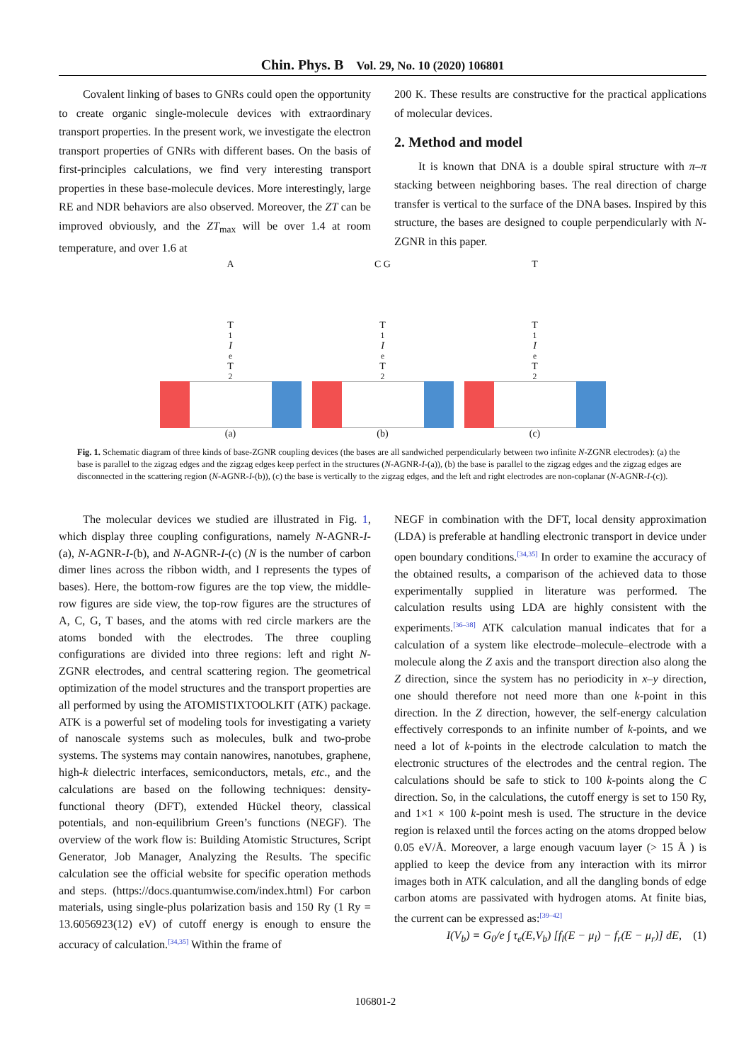Chin. Phys. B Vol. 29, No. 10 (2020) 106801
Covalent linking of bases to GNRs could open the opportunity to create organic single-molecule devices with extraordinary transport properties. In the present work, we investigate the electron transport properties of GNRs with different bases. On the basis of first-principles calculations, we find very interesting transport properties in these base-molecule devices. More interestingly, large RE and NDR behaviors are also observed. Moreover, the ZT can be improved obviously, and the ZT<sub>max</sub> will be over 1.4 at room temperature, and over 1.6 at
200 K. These results are constructive for the practical applications of molecular devices.
2. Method and model
It is known that DNA is a double spiral structure with π–π stacking between neighboring bases. The real direction of charge transfer is vertical to the surface of the DNA bases. Inspired by this structure, the bases are designed to couple perpendicularly with N-ZGNR in this paper.
A
T<sub>1</sub>
I
<sub>e</sub> T<sub>2</sub>
(a)
C G
T<sub>1</sub>
I
<sub>e</sub> T<sub>2</sub>
(b)
T
T<sub>1</sub>
I
<sub>e</sub> T<sub>2</sub>
(c)
Fig. 1. Schematic diagram of three kinds of base-ZGNR coupling devices (the bases are all sandwiched perpendicularly between two infinite N-ZGNR electrodes): (a) the base is parallel to the zigzag edges and the zigzag edges keep perfect in the structures (N-AGNR-I-(a)), (b) the base is parallel to the zigzag edges and the zigzag edges are disconnected in the scattering region (N-AGNR-I-(b)), (c) the base is vertically to the zigzag edges, and the left and right electrodes are non-coplanar (N-AGNR-I-(c)).
The molecular devices we studied are illustrated in Fig. 1, which display three coupling configurations, namely N-AGNR-I-(a), N-AGNR-I-(b), and N-AGNR-I-(c) (N is the number of carbon dimer lines across the ribbon width, and I represents the types of bases). Here, the bottom-row figures are the top view, the middle-row figures are side view, the top-row figures are the structures of A, C, G, T bases, and the atoms with red circle markers are the atoms bonded with the electrodes. The three coupling configurations are divided into three regions: left and right N-ZGNR electrodes, and central scattering region. The geometrical optimization of the model structures and the transport properties are all performed by using the ATOMISTIXTOOLKIT (ATK) package. ATK is a powerful set of modeling tools for investigating a variety of nanoscale systems such as molecules, bulk and two-probe systems. The systems may contain nanowires, nanotubes, graphene, high-k dielectric interfaces, semiconductors, metals, etc., and the calculations are based on the following techniques: density-functional theory (DFT), extended Hückel theory, classical potentials, and non-equilibrium Green’s functions (NEGF). The overview of the work flow is: Building Atomistic Structures, Script Generator, Job Manager, Analyzing the Results. The specific calculation see the official website for specific operation methods and steps. (https://docs.quantumwise.com/index.html) For carbon materials, using single-plus polarization basis and 150 Ry (1 Ry = 13.6056923(12) eV) of cutoff energy is enough to ensure the accuracy of calculation.<sup>[34,35]</sup> Within the frame of
NEGF in combination with the DFT, local density approximation (LDA) is preferable at handling electronic transport in device under open boundary conditions.<sup>[34,35]</sup> In order to examine the accuracy of the obtained results, a comparison of the achieved data to those experimentally supplied in literature was performed. The calculation results using LDA are highly consistent with the experiments.<sup>[36–38]</sup> ATK calculation manual indicates that for a calculation of a system like electrode–molecule–electrode with a molecule along the Z axis and the transport direction also along the Z direction, since the system has no periodicity in x–y direction, one should therefore not need more than one k-point in this direction. In the Z direction, however, the self-energy calculation effectively corresponds to an infinite number of k-points, and we need a lot of k-points in the electrode calculation to match the electronic structures of the electrodes and the central region. The calculations should be safe to stick to 100 k-points along the C direction. So, in the calculations, the cutoff energy is set to 150 Ry, and 1×1 × 100 k-point mesh is used. The structure in the device region is relaxed until the forces acting on the atoms dropped below 0.05 eV/Å. Moreover, a large enough vacuum layer (> 15 Å ) is applied to keep the device from any interaction with its mirror images both in ATK calculation, and all the dangling bonds of edge carbon atoms are passivated with hydrogen atoms. At finite bias, the current can be expressed as:<sup>[39–42]</sup>
I(V<sub>b</sub>) = G<sub>0</sub>/e ∫ τ<sub>e</sub>(E,V<sub>b</sub>) [f<sub>l</sub>(E − μ<sub>l</sub>) − f<sub>r</sub>(E − μ<sub>r</sub>)] dE, (1)
106801-2